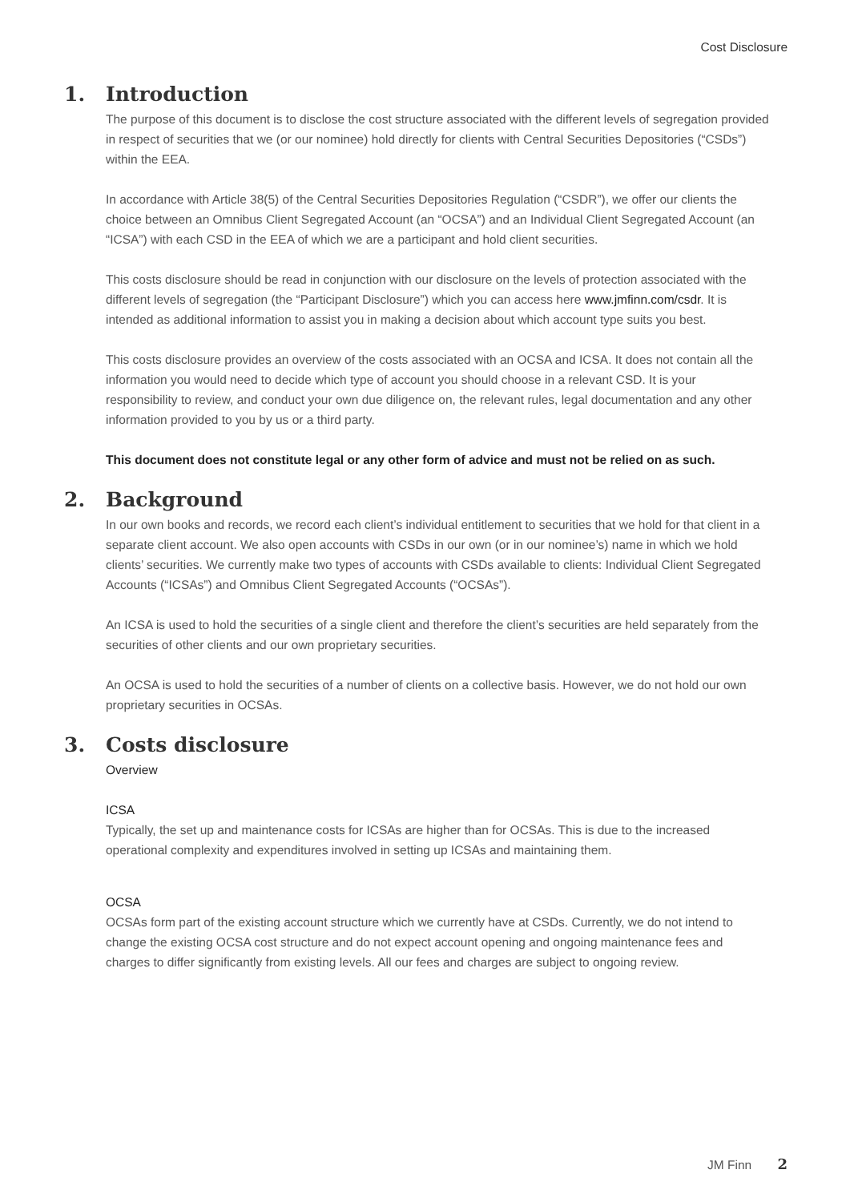Cost Disclosure
1. Introduction
The purpose of this document is to disclose the cost structure associated with the different levels of segregation provided in respect of securities that we (or our nominee) hold directly for clients with Central Securities Depositories (“CSDs”) within the EEA.
In accordance with Article 38(5) of the Central Securities Depositories Regulation (“CSDR”), we offer our clients the choice between an Omnibus Client Segregated Account (an “OCSA”) and an Individual Client Segregated Account (an “ICSA”) with each CSD in the EEA of which we are a participant and hold client securities.
This costs disclosure should be read in conjunction with our disclosure on the levels of protection associated with the different levels of segregation (the “Participant Disclosure”) which you can access here www.jmfinn.com/csdr. It is intended as additional information to assist you in making a decision about which account type suits you best.
This costs disclosure provides an overview of the costs associated with an OCSA and ICSA. It does not contain all the information you would need to decide which type of account you should choose in a relevant CSD. It is your responsibility to review, and conduct your own due diligence on, the relevant rules, legal documentation and any other information provided to you by us or a third party.
This document does not constitute legal or any other form of advice and must not be relied on as such.
2. Background
In our own books and records, we record each client’s individual entitlement to securities that we hold for that client in a separate client account. We also open accounts with CSDs in our own (or in our nominee’s) name in which we hold clients’ securities. We currently make two types of accounts with CSDs available to clients: Individual Client Segregated Accounts (“ICSAs”) and Omnibus Client Segregated Accounts (“OCSAs”).
An ICSA is used to hold the securities of a single client and therefore the client’s securities are held separately from the securities of other clients and our own proprietary securities.
An OCSA is used to hold the securities of a number of clients on a collective basis. However, we do not hold our own proprietary securities in OCSAs.
3. Costs disclosure
Overview
ICSA
Typically, the set up and maintenance costs for ICSAs are higher than for OCSAs. This is due to the increased operational complexity and expenditures involved in setting up ICSAs and maintaining them.
OCSA
OCSAs form part of the existing account structure which we currently have at CSDs. Currently, we do not intend to change the existing OCSA cost structure and do not expect account opening and ongoing maintenance fees and charges to differ significantly from existing levels. All our fees and charges are subject to ongoing review.
JM Finn 2